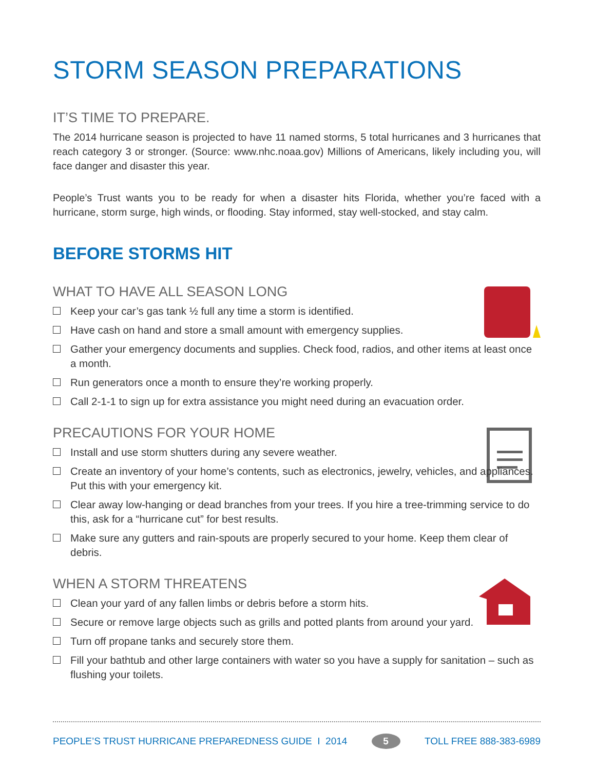STORM SEASON PREPARATIONS
IT’S TIME TO PREPARE.
The 2014 hurricane season is projected to have 11 named storms, 5 total hurricanes and 3 hurricanes that reach category 3 or stronger. (Source: www.nhc.noaa.gov) Millions of Americans, likely including you, will face danger and disaster this year.
People’s Trust wants you to be ready for when a disaster hits Florida, whether you’re faced with a hurricane, storm surge, high winds, or flooding. Stay informed, stay well-stocked, and stay calm.
BEFORE STORMS HIT
WHAT TO HAVE ALL SEASON LONG
Keep your car’s gas tank ½ full any time a storm is identified.
Have cash on hand and store a small amount with emergency supplies.
Gather your emergency documents and supplies. Check food, radios, and other items at least once a month.
Run generators once a month to ensure they’re working properly.
Call 2-1-1 to sign up for extra assistance you might need during an evacuation order.
PRECAUTIONS FOR YOUR HOME
Install and use storm shutters during any severe weather.
Create an inventory of your home’s contents, such as electronics, jewelry, vehicles, and appliances. Put this with your emergency kit.
Clear away low-hanging or dead branches from your trees. If you hire a tree-trimming service to do this, ask for a “hurricane cut” for best results.
Make sure any gutters and rain-spouts are properly secured to your home. Keep them clear of debris.
WHEN A STORM THREATENS
Clean your yard of any fallen limbs or debris before a storm hits.
Secure or remove large objects such as grills and potted plants from around your yard.
Turn off propane tanks and securely store them.
Fill your bathtub and other large containers with water so you have a supply for sanitation – such as flushing your toilets.
PEOPLE’S TRUST HURRICANE PREPAREDNESS GUIDE I 2014 5 TOLL FREE 888-383-6989